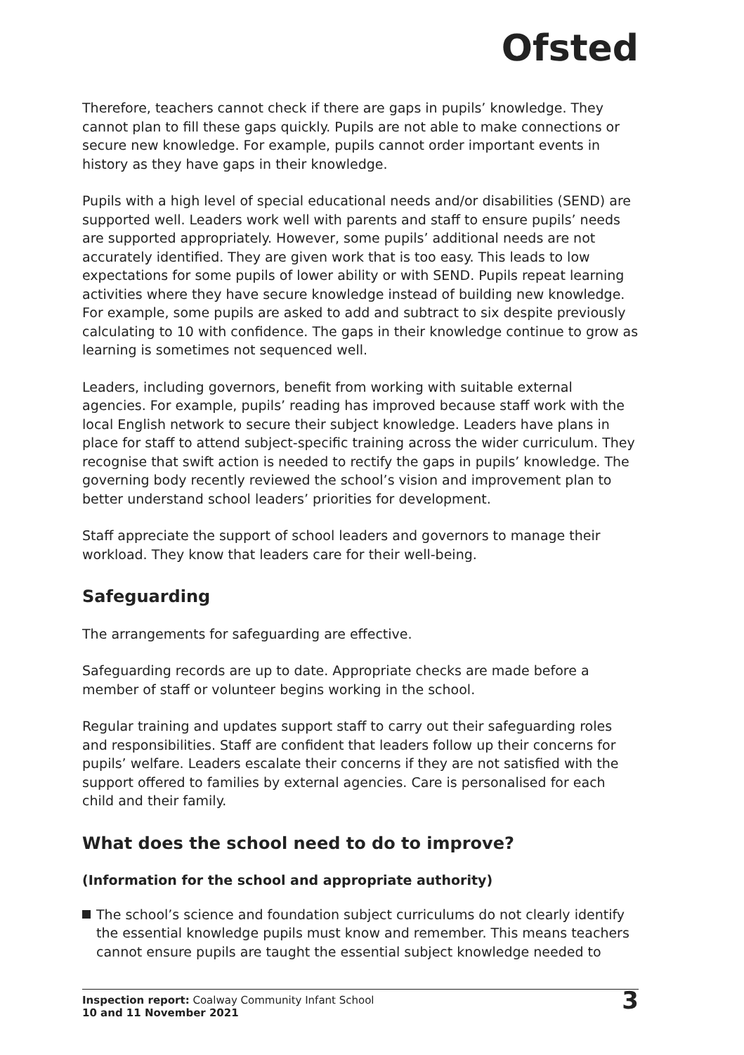Ofsted
Therefore, teachers cannot check if there are gaps in pupils’ knowledge. They cannot plan to fill these gaps quickly. Pupils are not able to make connections or secure new knowledge. For example, pupils cannot order important events in history as they have gaps in their knowledge.
Pupils with a high level of special educational needs and/or disabilities (SEND) are supported well. Leaders work well with parents and staff to ensure pupils’ needs are supported appropriately. However, some pupils’ additional needs are not accurately identified. They are given work that is too easy. This leads to low expectations for some pupils of lower ability or with SEND. Pupils repeat learning activities where they have secure knowledge instead of building new knowledge. For example, some pupils are asked to add and subtract to six despite previously calculating to 10 with confidence. The gaps in their knowledge continue to grow as learning is sometimes not sequenced well.
Leaders, including governors, benefit from working with suitable external agencies. For example, pupils’ reading has improved because staff work with the local English network to secure their subject knowledge. Leaders have plans in place for staff to attend subject-specific training across the wider curriculum. They recognise that swift action is needed to rectify the gaps in pupils’ knowledge. The governing body recently reviewed the school’s vision and improvement plan to better understand school leaders’ priorities for development.
Staff appreciate the support of school leaders and governors to manage their workload. They know that leaders care for their well-being.
Safeguarding
The arrangements for safeguarding are effective.
Safeguarding records are up to date. Appropriate checks are made before a member of staff or volunteer begins working in the school.
Regular training and updates support staff to carry out their safeguarding roles and responsibilities. Staff are confident that leaders follow up their concerns for pupils’ welfare. Leaders escalate their concerns if they are not satisfied with the support offered to families by external agencies. Care is personalised for each child and their family.
What does the school need to do to improve?
(Information for the school and appropriate authority)
The school’s science and foundation subject curriculums do not clearly identify the essential knowledge pupils must know and remember. This means teachers cannot ensure pupils are taught the essential subject knowledge needed to
Inspection report: Coalway Community Infant School
10 and 11 November 2021
3